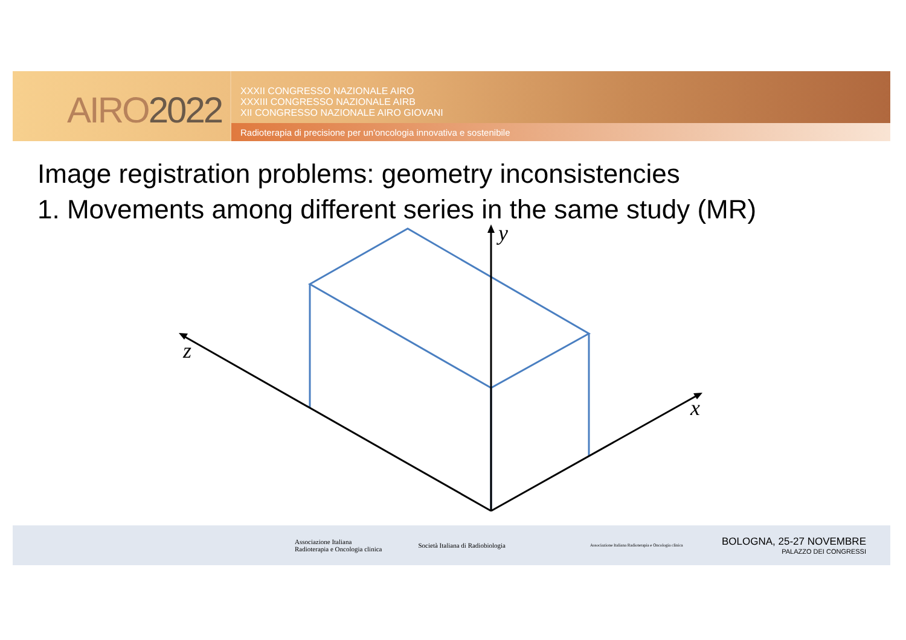AIRO2022
XXXII CONGRESSO NAZIONALE AIRO
XXXIII CONGRESSO NAZIONALE AIRB
XII CONGRESSO NAZIONALE AIRO GIOVANI
Radioterapia di precisione per un'oncologia innovativa e sostenibile
Image registration problems: geometry inconsistencies
1. Movements among different series in the same study (MR)
y
z
x
Associazione Italiana
Radioterapia e Oncologia clinica
Società Italiana di Radiobiologia
Associazione Italiana Radioterapia e Oncologia clinica
BOLOGNA, 25-27 NOVEMBRE
PALAZZO DEI CONGRESSI